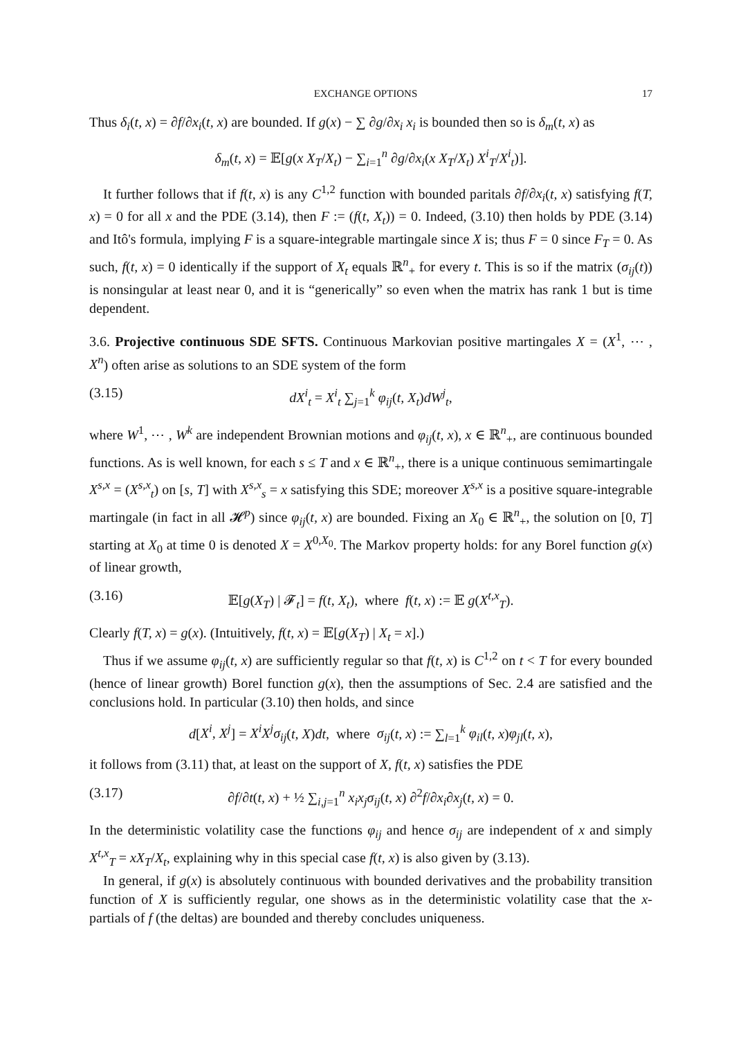EXCHANGE OPTIONS 17
Thus δ<sub>i</sub>(t, x) = ∂f/∂x<sub>i</sub>(t, x) are bounded. If g(x) − ∑ ∂g/∂x<sub>i</sub> x<sub>i</sub> is bounded then so is δ<sub>m</sub>(t, x) as
δ<sub>m</sub>(t, x) = 𝔼[g(x X<sub>T</sub>/X<sub>t</sub>) − ∑<sub>i=1</sub><sup>n</sup> ∂g/∂x<sub>i</sub>(x X<sub>T</sub>/X<sub>t</sub>) X<sup>i</sup><sub>T</sub>/X<sup>i</sup><sub>t</sub>)].
It further follows that if f(t, x) is any C<sup>1,2</sup> function with bounded paritals ∂f/∂x<sub>i</sub>(t, x) satisfying f(T, x) = 0 for all x and the PDE (3.14), then F := (f(t, X<sub>t</sub>)) = 0. Indeed, (3.10) then holds by PDE (3.14) and Itô's formula, implying F is a square-integrable martingale since X is; thus F = 0 since F<sub>T</sub> = 0. As such, f(t, x) = 0 identically if the support of X<sub>t</sub> equals ℝ<sup>n</sup><sub>+</sub> for every t. This is so if the matrix (σ<sub>ij</sub>(t)) is nonsingular at least near 0, and it is “generically” so even when the matrix has rank 1 but is time dependent.
3.6. Projective continuous SDE SFTS. Continuous Markovian positive martingales X = (X<sup>1</sup>, ⋯ , X<sup>n</sup>) often arise as solutions to an SDE system of the form
(3.15) dX<sup>i</sup><sub>t</sub> = X<sup>i</sup><sub>t</sub> ∑<sub>j=1</sub><sup>k</sup> φ<sub>ij</sub>(t, X<sub>t</sub>)dW<sup>j</sup><sub>t</sub>,
where W<sup>1</sup>, ⋯ , W<sup>k</sup> are independent Brownian motions and φ<sub>ij</sub>(t, x), x ∈ ℝ<sup>n</sup><sub>+</sub>, are continuous bounded functions. As is well known, for each s ≤ T and x ∈ ℝ<sup>n</sup><sub>+</sub>, there is a unique continuous semimartingale X<sup>s,x</sup> = (X<sup>s,x</sup><sub>t</sub>) on [s, T] with X<sup>s,x</sup><sub>s</sub> = x satisfying this SDE; moreover X<sup>s,x</sup> is a positive square-integrable martingale (in fact in all 𝓗<sup>p</sup>) since φ<sub>ij</sub>(t, x) are bounded. Fixing an X<sub>0</sub> ∈ ℝ<sup>n</sup><sub>+</sub>, the solution on [0, T] starting at X<sub>0</sub> at time 0 is denoted X = X<sup>0,X<sub>0</sub></sup>. The Markov property holds: for any Borel function g(x) of linear growth,
(3.16) 𝔼[g(X<sub>T</sub>) | 𝓕<sub>t</sub>] = f(t, X<sub>t</sub>), where f(t, x) := 𝔼 g(X<sup>t,x</sup><sub>T</sub>).
Clearly f(T, x) = g(x). (Intuitively, f(t, x) = 𝔼[g(X<sub>T</sub>) | X<sub>t</sub> = x].)
Thus if we assume φ<sub>ij</sub>(t, x) are sufficiently regular so that f(t, x) is C<sup>1,2</sup> on t < T for every bounded (hence of linear growth) Borel function g(x), then the assumptions of Sec. 2.4 are satisfied and the conclusions hold. In particular (3.10) then holds, and since
d[X<sup>i</sup>, X<sup>j</sup>] = X<sup>i</sup>X<sup>j</sup>σ<sub>ij</sub>(t, X)dt, where σ<sub>ij</sub>(t, x) := ∑<sub>l=1</sub><sup>k</sup> φ<sub>il</sub>(t, x)φ<sub>jl</sub>(t, x),
it follows from (3.11) that, at least on the support of X, f(t, x) satisfies the PDE
(3.17) ∂f/∂t(t, x) + ½ ∑<sub>i,j=1</sub><sup>n</sup> x<sub>i</sub>x<sub>j</sub>σ<sub>ij</sub>(t, x) ∂<sup>2</sup>f/∂x<sub>i</sub>∂x<sub>j</sub>(t, x) = 0.
In the deterministic volatility case the functions φ<sub>ij</sub> and hence σ<sub>ij</sub> are independent of x and simply X<sup>t,x</sup><sub>T</sub> = xX<sub>T</sub>/X<sub>t</sub>, explaining why in this special case f(t, x) is also given by (3.13).
In general, if g(x) is absolutely continuous with bounded derivatives and the probability transition function of X is sufficiently regular, one shows as in the deterministic volatility case that the x-partials of f (the deltas) are bounded and thereby concludes uniqueness.